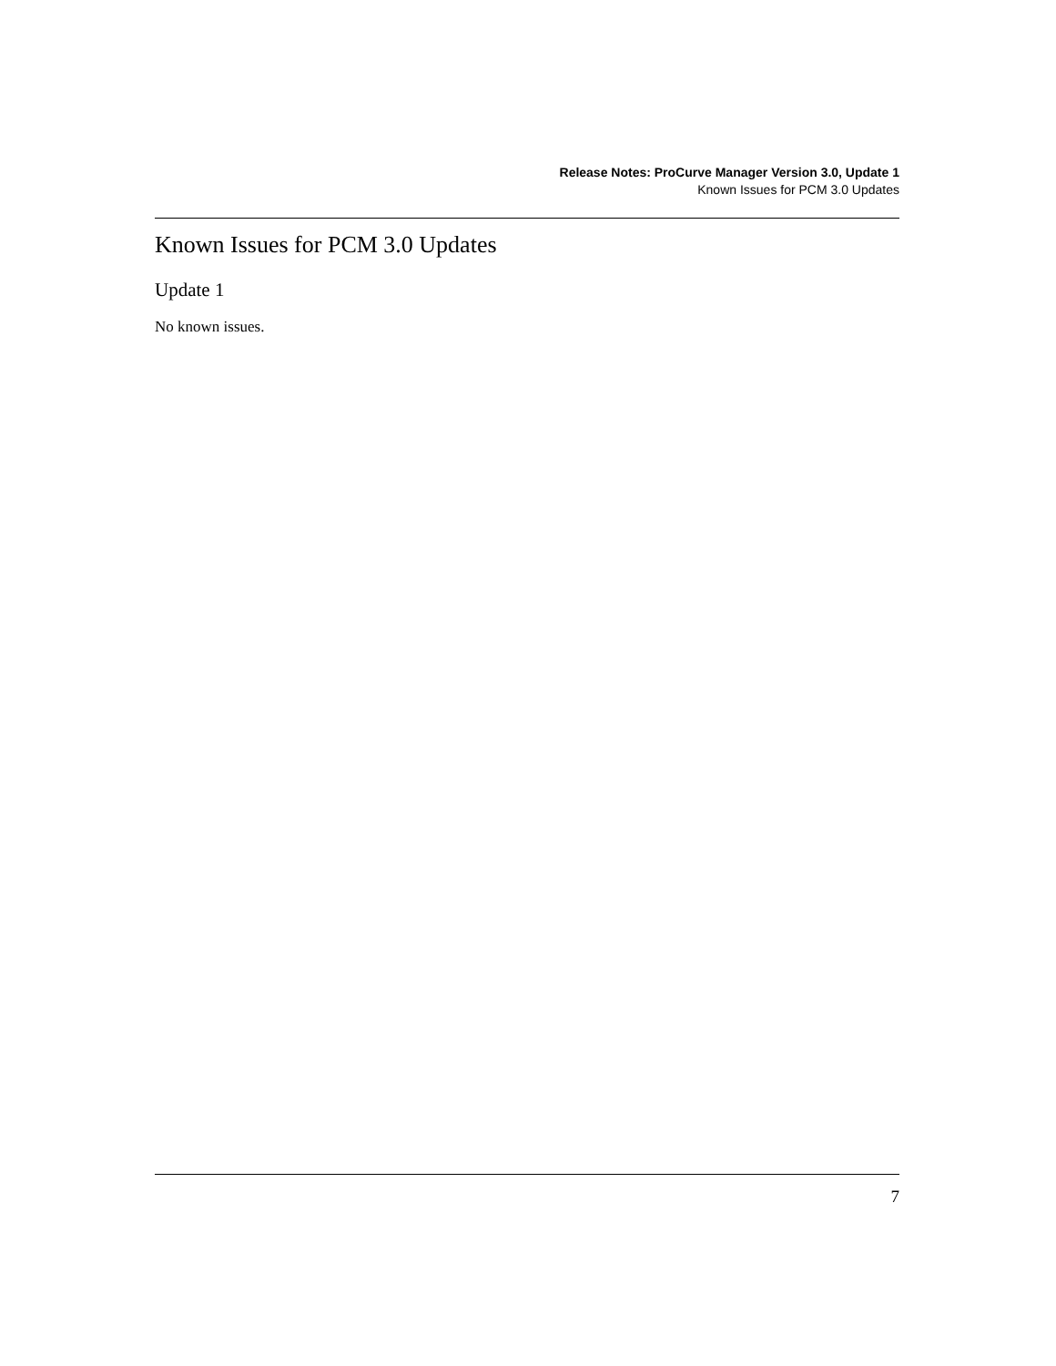Release Notes: ProCurve Manager Version 3.0, Update 1
Known Issues for PCM 3.0 Updates
Known Issues for PCM 3.0 Updates
Update 1
No known issues.
7